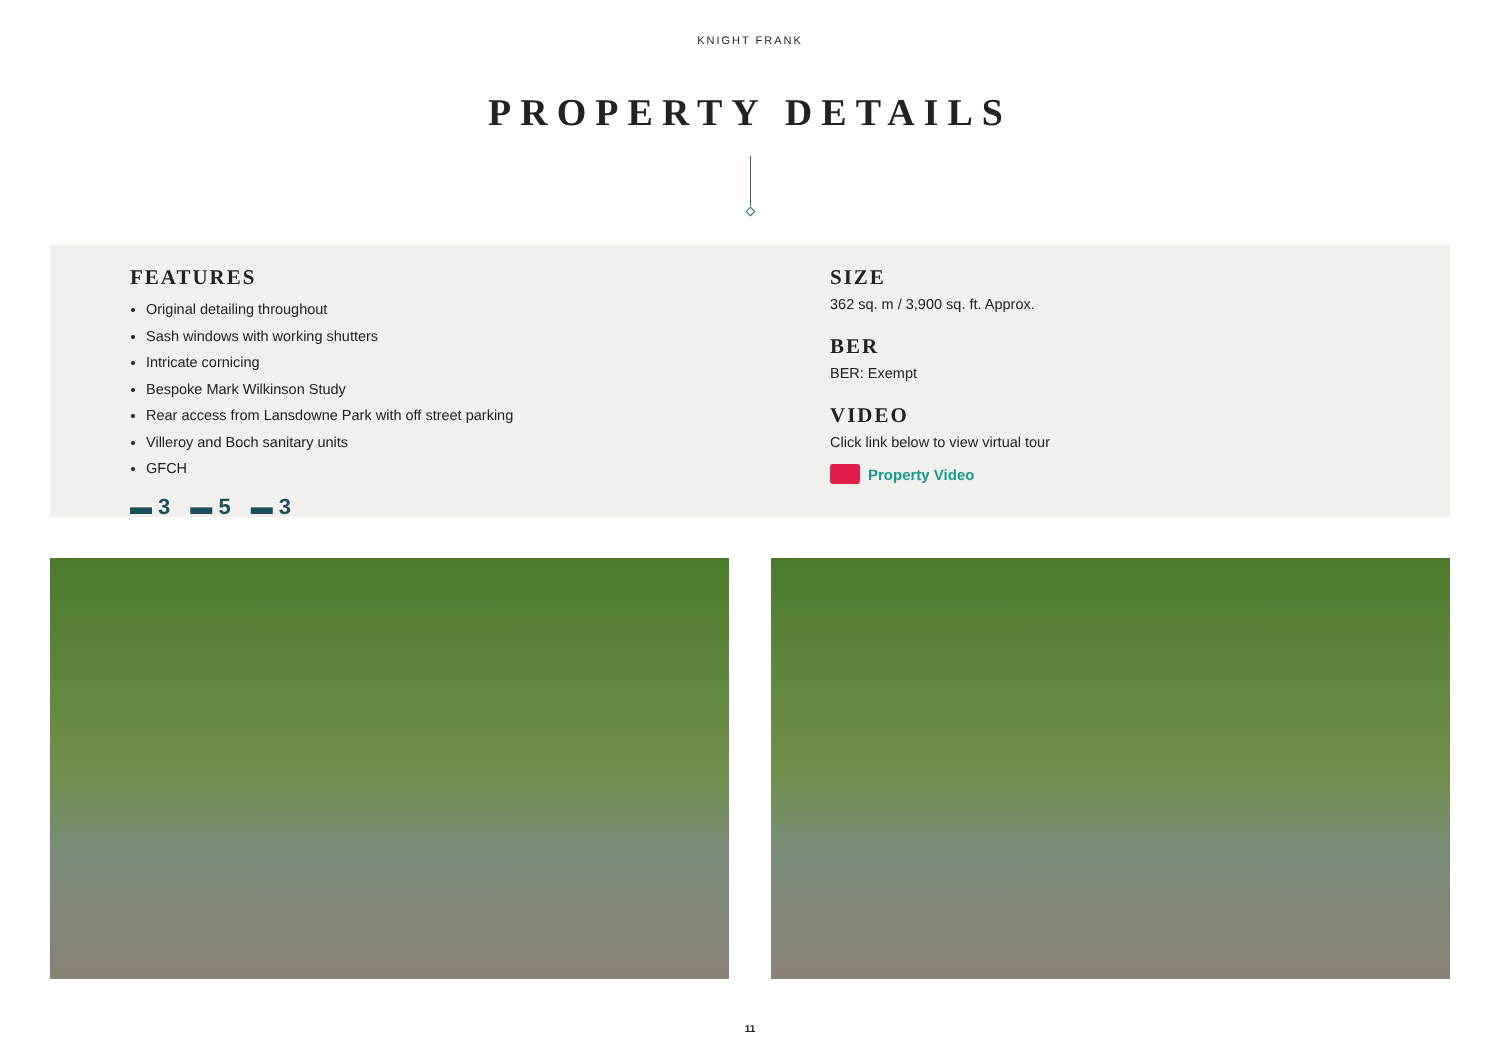KNIGHT FRANK
PROPERTY DETAILS
FEATURES
Original detailing throughout
Sash windows with working shutters
Intricate cornicing
Bespoke Mark Wilkinson Study
Rear access from Lansdowne Park with off street parking
Villeroy and Boch sanitary units
GFCH
▬ 3 ▬ 5 ▬ 3
SIZE
362 sq. m / 3,900 sq. ft. Approx.
BER
BER: Exempt
VIDEO
Click link below to view virtual tour
Property Video
11